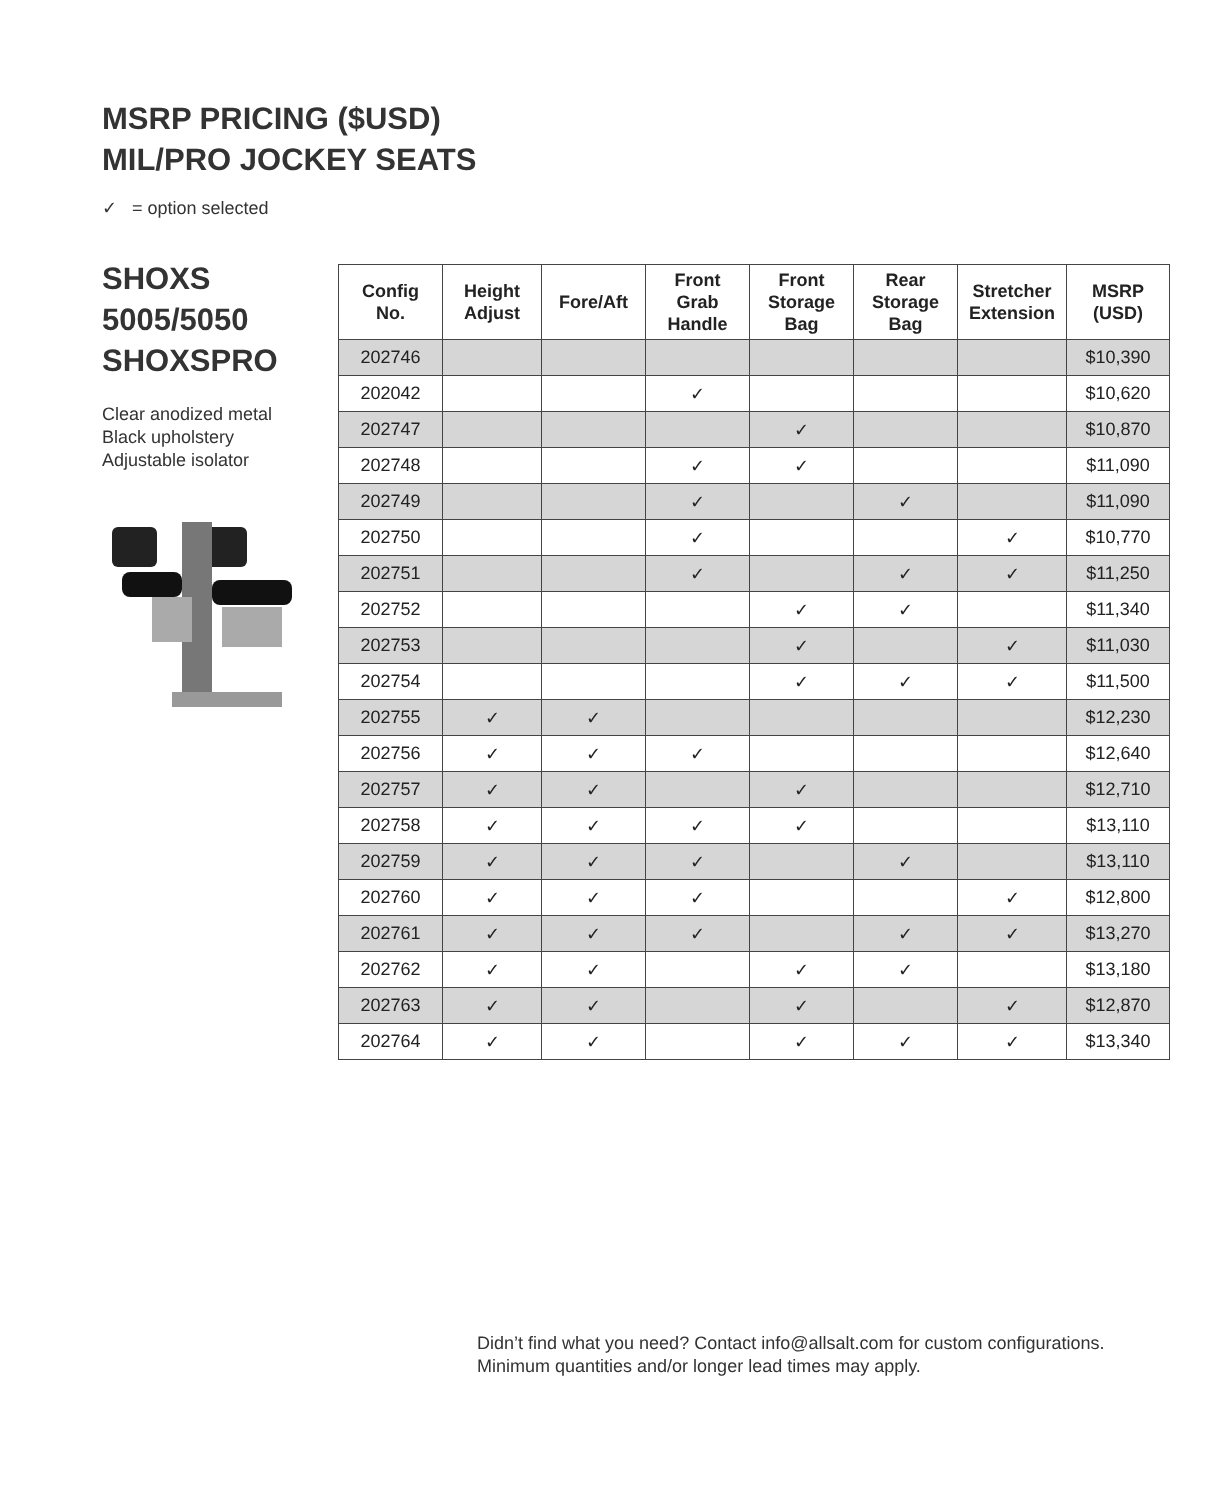MSRP PRICING ($USD)
MIL/PRO JOCKEY SEATS
✓ = option selected
SHOXS
5005/5050
SHOXSPRO
Clear anodized metal
Black upholstery
Adjustable isolator
| Config No. | Height Adjust | Fore/Aft | Front Grab Handle | Front Storage Bag | Rear Storage Bag | Stretcher Extension | MSRP (USD) |
| --- | --- | --- | --- | --- | --- | --- | --- |
| 202746 | | | | | | | $10,390 |
| 202042 | | | ✓ | | | | $10,620 |
| 202747 | | | | ✓ | | | $10,870 |
| 202748 | | | ✓ | ✓ | | | $11,090 |
| 202749 | | | ✓ | | ✓ | | $11,090 |
| 202750 | | | ✓ | | | ✓ | $10,770 |
| 202751 | | | ✓ | | ✓ | ✓ | $11,250 |
| 202752 | | | | ✓ | ✓ | | $11,340 |
| 202753 | | | | ✓ | | ✓ | $11,030 |
| 202754 | | | | ✓ | ✓ | ✓ | $11,500 |
| 202755 | ✓ | ✓ | | | | | $12,230 |
| 202756 | ✓ | ✓ | ✓ | | | | $12,640 |
| 202757 | ✓ | ✓ | | ✓ | | | $12,710 |
| 202758 | ✓ | ✓ | ✓ | ✓ | | | $13,110 |
| 202759 | ✓ | ✓ | ✓ | | ✓ | | $13,110 |
| 202760 | ✓ | ✓ | ✓ | | | ✓ | $12,800 |
| 202761 | ✓ | ✓ | ✓ | | ✓ | ✓ | $13,270 |
| 202762 | ✓ | ✓ | | ✓ | ✓ | | $13,180 |
| 202763 | ✓ | ✓ | | ✓ | | ✓ | $12,870 |
| 202764 | ✓ | ✓ | | ✓ | ✓ | ✓ | $13,340 |
Didn’t find what you need? Contact info@allsalt.com for custom configurations.
Minimum quantities and/or longer lead times may apply.